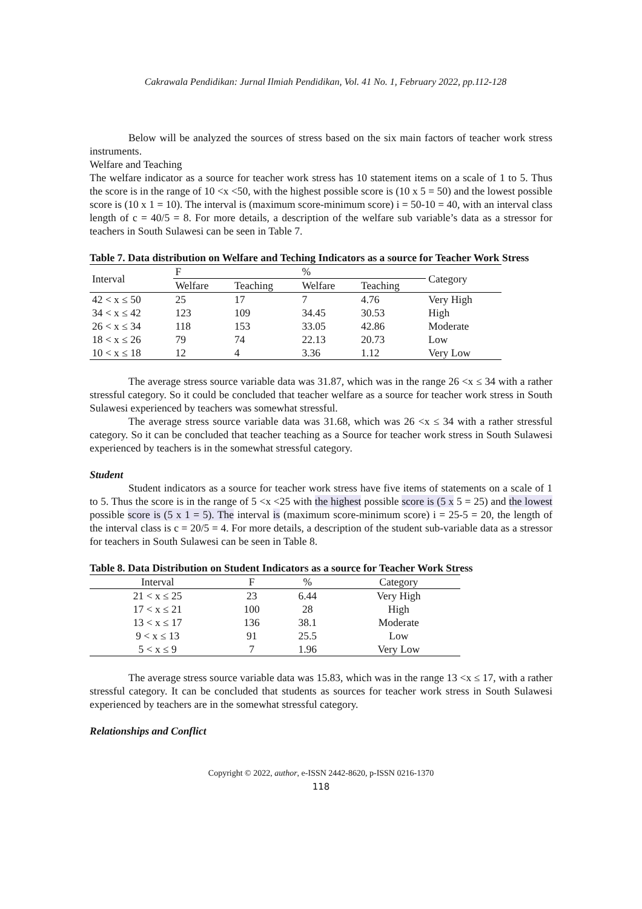Cakrawala Pendidikan: Jurnal Ilmiah Pendidikan, Vol. 41 No. 1, February 2022, pp.112-128
Below will be analyzed the sources of stress based on the six main factors of teacher work stress instruments.
Welfare and Teaching
The welfare indicator as a source for teacher work stress has 10 statement items on a scale of 1 to 5. Thus the score is in the range of 10 <x <50, with the highest possible score is (10 x 5 = 50) and the lowest possible score is (10 x 1 = 10). The interval is (maximum score-minimum score) i = 50-10 = 40, with an interval class length of c = 40/5 = 8. For more details, a description of the welfare sub variable’s data as a stressor for teachers in South Sulawesi can be seen in Table 7.
Table 7. Data distribution on Welfare and Teching Indicators as a source for Teacher Work Stress
| Interval | F | | % | | Category |
| --- | --- | --- | --- | --- | --- |
| | Welfare | Teaching | Welfare | Teaching | |
| 42 < x ≤ 50 | 25 | 17 | 7 | 4.76 | Very High |
| 34 < x ≤ 42 | 123 | 109 | 34.45 | 30.53 | High |
| 26 < x ≤ 34 | 118 | 153 | 33.05 | 42.86 | Moderate |
| 18 < x ≤ 26 | 79 | 74 | 22.13 | 20.73 | Low |
| 10 < x ≤ 18 | 12 | 4 | 3.36 | 1.12 | Very Low |
The average stress source variable data was 31.87, which was in the range 26 <x ≤ 34 with a rather stressful category. So it could be concluded that teacher welfare as a source for teacher work stress in South Sulawesi experienced by teachers was somewhat stressful.
The average stress source variable data was 31.68, which was 26 <x ≤ 34 with a rather stressful category. So it can be concluded that teacher teaching as a Source for teacher work stress in South Sulawesi experienced by teachers is in the somewhat stressful category.
Student
Student indicators as a source for teacher work stress have five items of statements on a scale of 1 to 5. Thus the score is in the range of 5 <x <25 with the highest possible score is (5 x 5 = 25) and the lowest possible score is (5 x 1 = 5). The interval is (maximum score-minimum score) i = 25-5 = 20, the length of the interval class is c = 20/5 = 4. For more details, a description of the student sub-variable data as a stressor for teachers in South Sulawesi can be seen in Table 8.
Table 8. Data Distribution on Student Indicators as a source for Teacher Work Stress
| Interval | F | % | Category |
| --- | --- | --- | --- |
| 21 < x ≤ 25 | 23 | 6.44 | Very High |
| 17 < x ≤ 21 | 100 | 28 | High |
| 13 < x ≤ 17 | 136 | 38.1 | Moderate |
| 9 < x ≤ 13 | 91 | 25.5 | Low |
| 5 < x ≤ 9 | 7 | 1.96 | Very Low |
The average stress source variable data was 15.83, which was in the range 13 <x ≤ 17, with a rather stressful category. It can be concluded that students as sources for teacher work stress in South Sulawesi experienced by teachers are in the somewhat stressful category.
Relationships and Conflict
Copyright © 2022, author, e-ISSN 2442-8620, p-ISSN 0216-1370
118